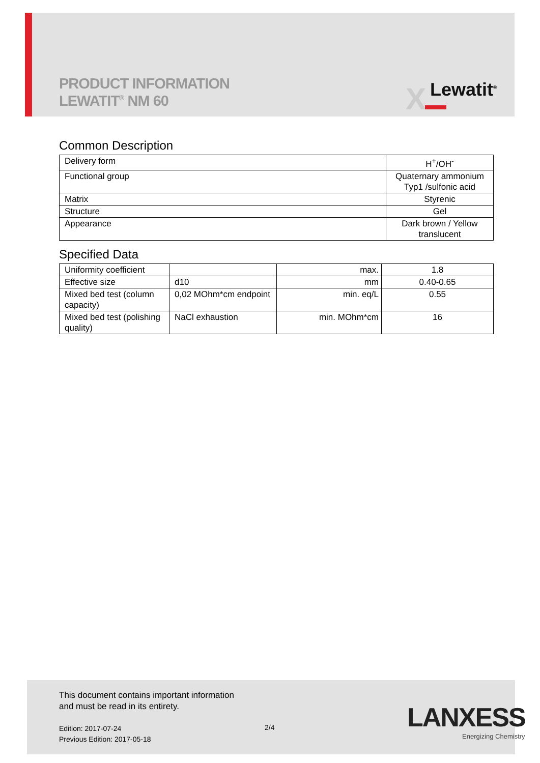PRODUCT INFORMATION
LEWATIT<sup>®</sup> NM 60
X Lewatit<sup>®</sup>
Common Description
| Delivery form | H<sup>+</sup>/OH<sup>-</sup> |
| Functional group | Quaternary ammonium Typ1 /sulfonic acid |
| Matrix | Styrenic |
| Structure | Gel |
| Appearance | Dark brown / Yellow translucent |
Specified Data
| Uniformity coefficient | | max. | 1.8 |
| Effective size | d10 | mm | 0.40-0.65 |
| Mixed bed test (column capacity) | 0,02 MOhm*cm endpoint | min. eq/L | 0.55 |
| Mixed bed test (polishing quality) | NaCl exhaustion | min. MOhm*cm | 16 |
This document contains important information
and must be read in its entirety.
Edition: 2017-07-24
Previous Edition: 2017-05-18
2/4
LANXESS
Energizing Chemistry